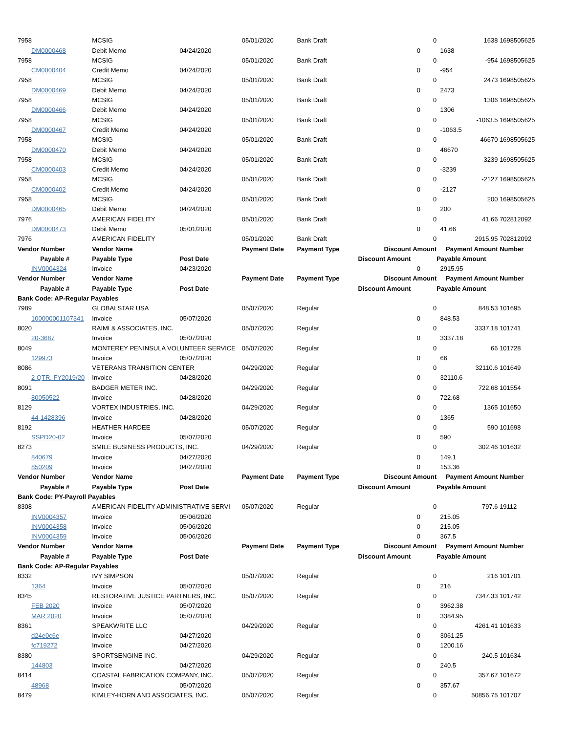| 7958 | MCSIG | | 05/01/2020 | Bank Draft | | 0 | 1638 | 1698505625 |
| DM0000468 | Debit Memo | 04/24/2020 | | | 0 | | 1638 | |
| 7958 | MCSIG | | 05/01/2020 | Bank Draft | | 0 | -954 | 1698505625 |
| CM0000404 | Credit Memo | 04/24/2020 | | | 0 | | -954 | |
| 7958 | MCSIG | | 05/01/2020 | Bank Draft | | 0 | 2473 | 1698505625 |
| DM0000469 | Debit Memo | 04/24/2020 | | | 0 | | 2473 | |
| 7958 | MCSIG | | 05/01/2020 | Bank Draft | | 0 | 1306 | 1698505625 |
| DM0000466 | Debit Memo | 04/24/2020 | | | 0 | | 1306 | |
| 7958 | MCSIG | | 05/01/2020 | Bank Draft | | 0 | -1063.5 | 1698505625 |
| DM0000467 | Credit Memo | 04/24/2020 | | | 0 | | -1063.5 | |
| 7958 | MCSIG | | 05/01/2020 | Bank Draft | | 0 | 46670 | 1698505625 |
| DM0000470 | Debit Memo | 04/24/2020 | | | 0 | | 46670 | |
| 7958 | MCSIG | | 05/01/2020 | Bank Draft | | 0 | -3239 | 1698505625 |
| CM0000403 | Credit Memo | 04/24/2020 | | | 0 | | -3239 | |
| 7958 | MCSIG | | 05/01/2020 | Bank Draft | | 0 | -2127 | 1698505625 |
| CM0000402 | Credit Memo | 04/24/2020 | | | 0 | | -2127 | |
| 7958 | MCSIG | | 05/01/2020 | Bank Draft | | 0 | 200 | 1698505625 |
| DM0000465 | Debit Memo | 04/24/2020 | | | 0 | | 200 | |
| 7976 | AMERICAN FIDELITY | | 05/01/2020 | Bank Draft | | 0 | 41.66 | 702812092 |
| DM0000473 | Debit Memo | 05/01/2020 | | | 0 | | 41.66 | |
| 7976 | AMERICAN FIDELITY | | 05/01/2020 | Bank Draft | | 0 | 2915.95 | 702812092 |
| Vendor Number | Vendor Name | | Payment Date | Payment Type | Discount Amount | | Payment Amount | Number |
| Payable # | Payable Type | Post Date | | | Discount Amount | | Payable Amount | |
| INV0004324 | Invoice | 04/23/2020 | | | 0 | | 2915.95 | |
| Vendor Number | Vendor Name | | Payment Date | Payment Type | Discount Amount | | Payment Amount | Number |
| Payable # | Payable Type | Post Date | | | Discount Amount | | Payable Amount | |
| Bank Code: AP-Regular Payables | | | | | | | | |
| 7989 | GLOBALSTAR USA | | 05/07/2020 | Regular | | 0 | 848.53 | 101695 |
| 100000001107341 | Invoice | 05/07/2020 | | | 0 | | 848.53 | |
| 8020 | RAIMI & ASSOCIATES, INC. | | 05/07/2020 | Regular | | 0 | 3337.18 | 101741 |
| 20-3687 | Invoice | 05/07/2020 | | | 0 | | 3337.18 | |
| 8049 | MONTEREY PENINSULA VOLUNTEER SERVICE | | 05/07/2020 | Regular | | 0 | 66 | 101728 |
| 129973 | Invoice | 05/07/2020 | | | 0 | | 66 | |
| 8086 | VETERANS TRANSITION CENTER | | 04/29/2020 | Regular | | 0 | 32110.6 | 101649 |
| 2 QTR, FY2019/20 | Invoice | 04/28/2020 | | | 0 | | 32110.6 | |
| 8091 | BADGER METER INC. | | 04/29/2020 | Regular | | 0 | 722.68 | 101554 |
| 80050522 | Invoice | 04/28/2020 | | | 0 | | 722.68 | |
| 8129 | VORTEX INDUSTRIES, INC. | | 04/29/2020 | Regular | | 0 | 1365 | 101650 |
| 44-1428396 | Invoice | 04/28/2020 | | | 0 | | 1365 | |
| 8192 | HEATHER HARDEE | | 05/07/2020 | Regular | | 0 | 590 | 101698 |
| SSPD20-02 | Invoice | 05/07/2020 | | | 0 | | 590 | |
| 8273 | SMILE BUSINESS PRODUCTS, INC. | | 04/29/2020 | Regular | | 0 | 302.46 | 101632 |
| 840679 | Invoice | 04/27/2020 | | | 0 | | 149.1 | |
| 850209 | Invoice | 04/27/2020 | | | 0 | | 153.36 | |
| Vendor Number | Vendor Name | | Payment Date | Payment Type | Discount Amount | | Payment Amount | Number |
| Payable # | Payable Type | Post Date | | | Discount Amount | | Payable Amount | |
| Bank Code: PY-Payroll Payables | | | | | | | | |
| 8308 | AMERICAN FIDELITY ADMINISTRATIVE SERVI | | 05/07/2020 | Regular | | 0 | 797.6 | 19112 |
| INV0004357 | Invoice | 05/06/2020 | | | 0 | | 215.05 | |
| INV0004358 | Invoice | 05/06/2020 | | | 0 | | 215.05 | |
| INV0004359 | Invoice | 05/06/2020 | | | 0 | | 367.5 | |
| Vendor Number | Vendor Name | | Payment Date | Payment Type | Discount Amount | | Payment Amount | Number |
| Payable # | Payable Type | Post Date | | | Discount Amount | | Payable Amount | |
| Bank Code: AP-Regular Payables | | | | | | | | |
| 8332 | IVY SIMPSON | | 05/07/2020 | Regular | | 0 | 216 | 101701 |
| 1364 | Invoice | 05/07/2020 | | | 0 | | 216 | |
| 8345 | RESTORATIVE JUSTICE PARTNERS, INC. | | 05/07/2020 | Regular | | 0 | 7347.33 | 101742 |
| FEB 2020 | Invoice | 05/07/2020 | | | 0 | | 3962.38 | |
| MAR 2020 | Invoice | 05/07/2020 | | | 0 | | 3384.95 | |
| 8361 | SPEAKWRITE LLC | | 04/29/2020 | Regular | | 0 | 4261.41 | 101633 |
| d24e0c6e | Invoice | 04/27/2020 | | | 0 | | 3061.25 | |
| fc719272 | Invoice | 04/27/2020 | | | 0 | | 1200.16 | |
| 8380 | SPORTSENGINE INC. | | 04/29/2020 | Regular | | 0 | 240.5 | 101634 |
| 144803 | Invoice | 04/27/2020 | | | 0 | | 240.5 | |
| 8414 | COASTAL FABRICATION COMPANY, INC. | | 05/07/2020 | Regular | | 0 | 357.67 | 101672 |
| 48968 | Invoice | 05/07/2020 | | | 0 | | 357.67 | |
| 8479 | KIMLEY-HORN AND ASSOCIATES, INC. | | 05/07/2020 | Regular | | 0 | 50856.75 | 101707 |